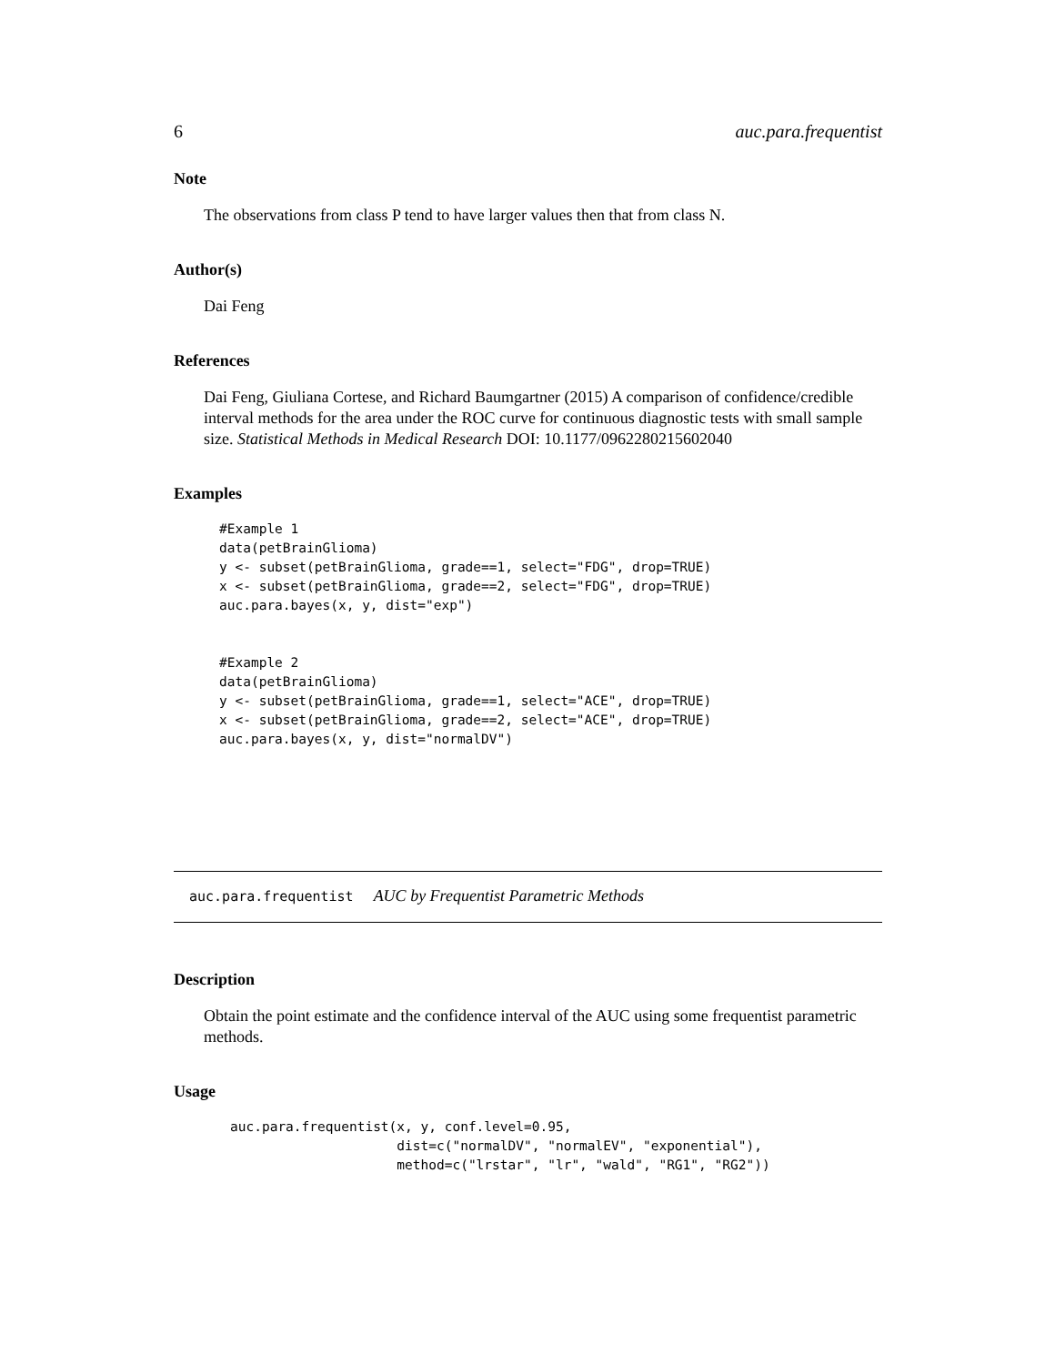6 auc.para.frequentist
Note
The observations from class P tend to have larger values then that from class N.
Author(s)
Dai Feng
References
Dai Feng, Giuliana Cortese, and Richard Baumgartner (2015) A comparison of confidence/credible interval methods for the area under the ROC curve for continuous diagnostic tests with small sample size. Statistical Methods in Medical Research DOI: 10.1177/0962280215602040
Examples
#Example 1
data(petBrainGlioma)
y <- subset(petBrainGlioma, grade==1, select="FDG", drop=TRUE)
x <- subset(petBrainGlioma, grade==2, select="FDG", drop=TRUE)
auc.para.bayes(x, y, dist="exp")


#Example 2
data(petBrainGlioma)
y <- subset(petBrainGlioma, grade==1, select="ACE", drop=TRUE)
x <- subset(petBrainGlioma, grade==2, select="ACE", drop=TRUE)
auc.para.bayes(x, y, dist="normalDV")
auc.para.frequentist AUC by Frequentist Parametric Methods
Description
Obtain the point estimate and the confidence interval of the AUC using some frequentist parametric methods.
Usage
auc.para.frequentist(x, y, conf.level=0.95,
                     dist=c("normalDV", "normalEV", "exponential"),
                     method=c("lrstar", "lr", "wald", "RG1", "RG2"))